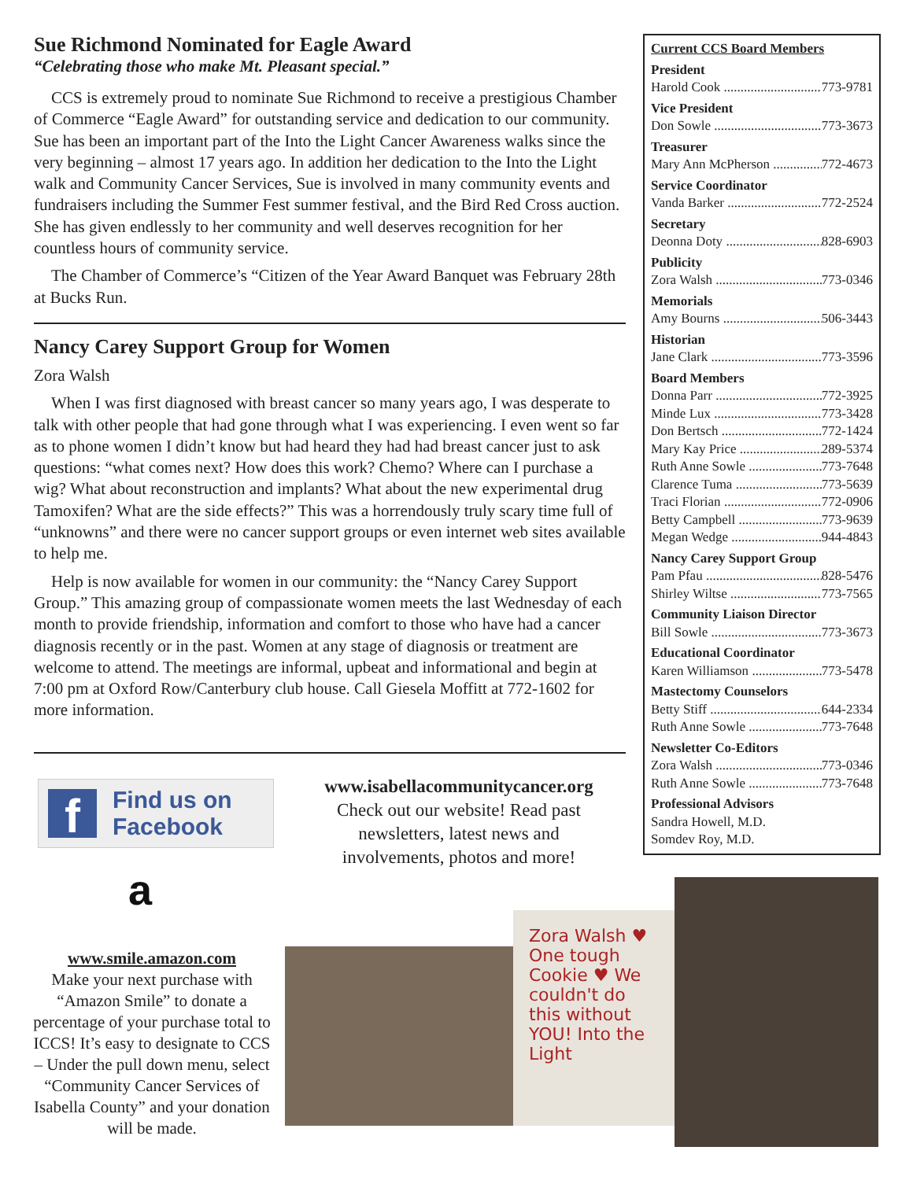Sue Richmond Nominated for Eagle Award
“Celebrating those who make Mt. Pleasant special.”
CCS is extremely proud to nominate Sue Richmond to receive a prestigious Chamber of Commerce “Eagle Award” for outstanding service and dedication to our community. Sue has been an important part of the Into the Light Cancer Awareness walks since the very beginning – almost 17 years ago. In addition her dedication to the Into the Light walk and Community Cancer Services, Sue is involved in many community events and fundraisers including the Summer Fest summer festival, and the Bird Red Cross auction. She has given endlessly to her community and well deserves recognition for her countless hours of community service.
The Chamber of Commerce’s “Citizen of the Year Award Banquet was February 28th at Bucks Run.
Nancy Carey Support Group for Women
Zora Walsh
When I was first diagnosed with breast cancer so many years ago, I was desperate to talk with other people that had gone through what I was experiencing. I even went so far as to phone women I didn’t know but had heard they had had breast cancer just to ask questions: “what comes next? How does this work? Chemo? Where can I purchase a wig? What about reconstruction and implants? What about the new experimental drug Tamoxifen? What are the side effects?” This was a horrendously truly scary time full of “unknowns” and there were no cancer support groups or even internet web sites available to help me.
Help is now available for women in our community: the “Nancy Carey Support Group.” This amazing group of compassionate women meets the last Wednesday of each month to provide friendship, information and comfort to those who have had a cancer diagnosis recently or in the past. Women at any stage of diagnosis or treatment are welcome to attend. The meetings are informal, upbeat and informational and begin at 7:00 pm at Oxford Row/Canterbury club house. Call Giesela Moffitt at 772-1602 for more information.
Current CCS Board Members
President
Harold Cook 773-9781
Vice President
Don Sowle 773-3673
Treasurer
Mary Ann McPherson 772-4673
Service Coordinator
Vanda Barker 772-2524
Secretary
Deonna Doty 828-6903
Publicity
Zora Walsh 773-0346
Memorials
Amy Bourns 506-3443
Historian
Jane Clark 773-3596
Board Members
Donna Parr 772-3925
Minde Lux 773-3428
Don Bertsch 772-1424
Mary Kay Price 289-5374
Ruth Anne Sowle 773-7648
Clarence Tuma 773-5639
Traci Florian 772-0906
Betty Campbell 773-9639
Megan Wedge 944-4843
Nancy Carey Support Group
Pam Pfau 828-5476
Shirley Wiltse 773-7565
Community Liaison Director
Bill Sowle 773-3673
Educational Coordinator
Karen Williamson 773-5478
Mastectomy Counselors
Betty Stiff 644-2334
Ruth Anne Sowle 773-7648
Newsletter Co-Editors
Zora Walsh 773-0346
Ruth Anne Sowle 773-7648
Professional Advisors
Sandra Howell, M.D.
Somdev Roy, M.D.
f Find us on
Facebook
www.isabellacommunitycancer.org
Check out our website! Read past newsletters, latest news and involvements, photos and more!
a
www.smile.amazon.com
Make your next purchase with “Amazon Smile” to donate a percentage of your purchase total to ICCS! It’s easy to designate to CCS – Under the pull down menu, select “Community Cancer Services of Isabella County” and your donation will be made.
Zora Walsh ♥ One tough Cookie ♥ We couldn't do this without YOU! Into the Light